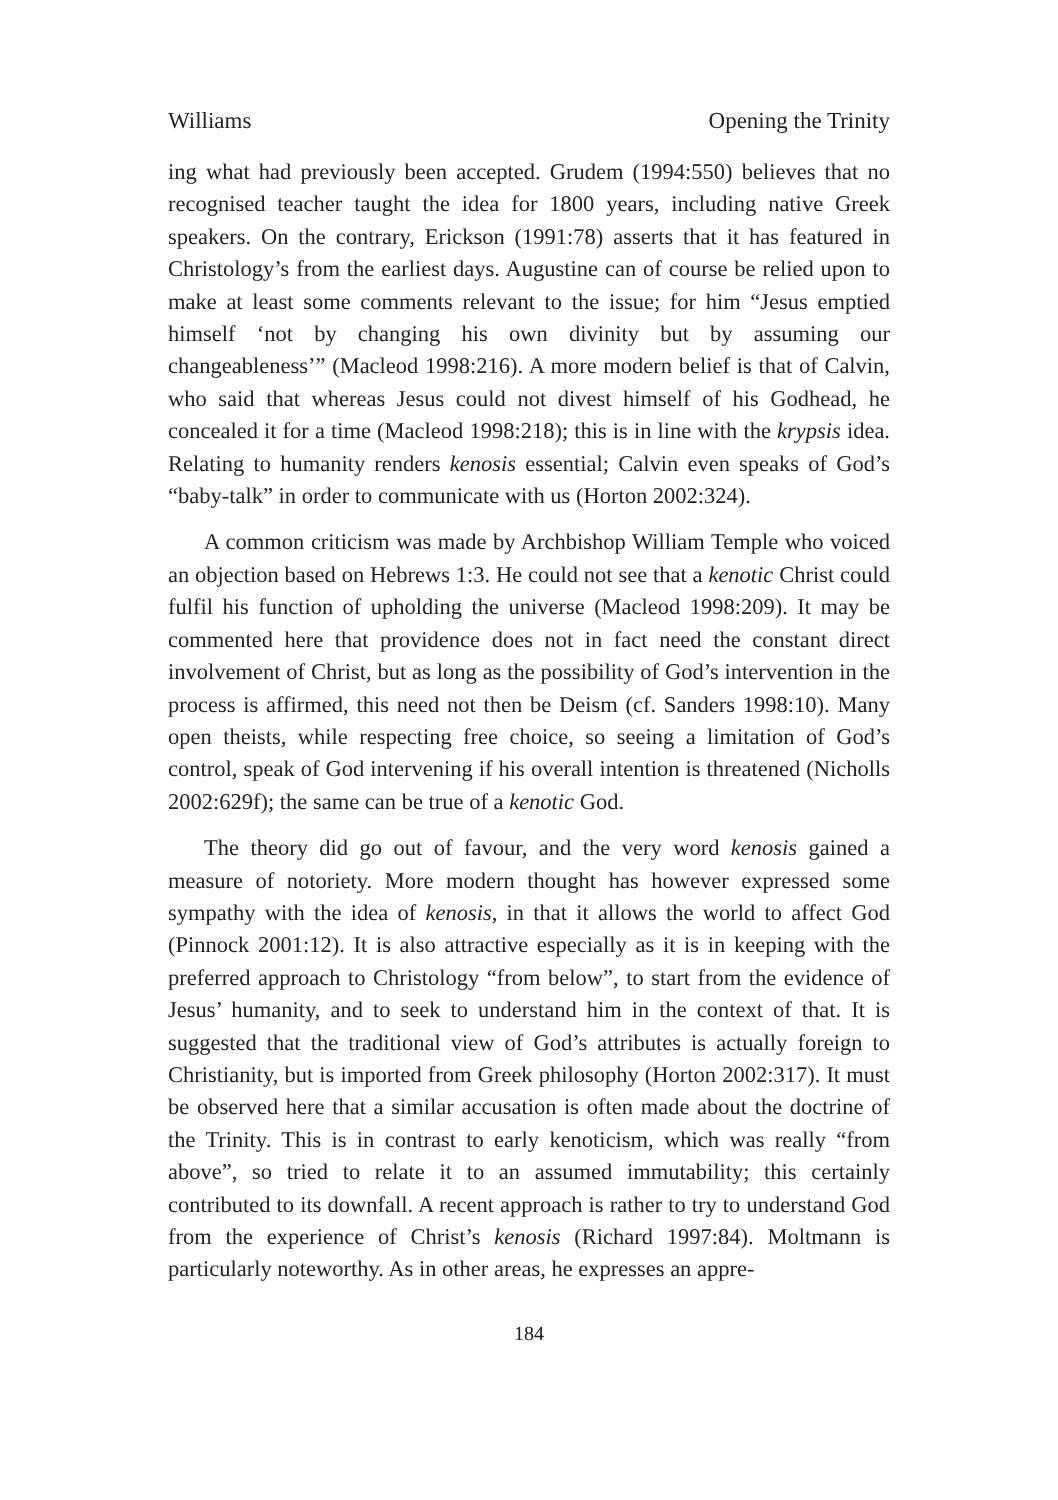Williams Opening the Trinity
ing what had previously been accepted. Grudem (1994:550) believes that no recognised teacher taught the idea for 1800 years, including native Greek speakers. On the contrary, Erickson (1991:78) asserts that it has featured in Christology’s from the earliest days. Augustine can of course be relied upon to make at least some comments relevant to the issue; for him “Jesus emptied himself ‘not by changing his own divinity but by assuming our changeableness’” (Macleod 1998:216). A more modern belief is that of Calvin, who said that whereas Jesus could not divest himself of his Godhead, he concealed it for a time (Macleod 1998:218); this is in line with the krypsis idea. Relating to humanity renders kenosis essential; Calvin even speaks of God’s “baby-talk” in order to communicate with us (Horton 2002:324).
A common criticism was made by Archbishop William Temple who voiced an objection based on Hebrews 1:3. He could not see that a kenotic Christ could fulfil his function of upholding the universe (Macleod 1998:209). It may be commented here that providence does not in fact need the constant direct involvement of Christ, but as long as the possibility of God’s intervention in the process is affirmed, this need not then be Deism (cf. Sanders 1998:10). Many open theists, while respecting free choice, so seeing a limitation of God’s control, speak of God intervening if his overall intention is threatened (Nicholls 2002:629f); the same can be true of a kenotic God.
The theory did go out of favour, and the very word kenosis gained a measure of notoriety. More modern thought has however expressed some sympathy with the idea of kenosis, in that it allows the world to affect God (Pinnock 2001:12). It is also attractive especially as it is in keeping with the preferred approach to Christology “from below”, to start from the evidence of Jesus’ humanity, and to seek to understand him in the context of that. It is suggested that the traditional view of God’s attributes is actually foreign to Christianity, but is imported from Greek philosophy (Horton 2002:317). It must be observed here that a similar accusation is often made about the doctrine of the Trinity. This is in contrast to early kenoticism, which was really “from above”, so tried to relate it to an assumed immutability; this certainly contributed to its downfall. A recent approach is rather to try to understand God from the experience of Christ’s kenosis (Richard 1997:84). Moltmann is particularly noteworthy. As in other areas, he expresses an appre-
184